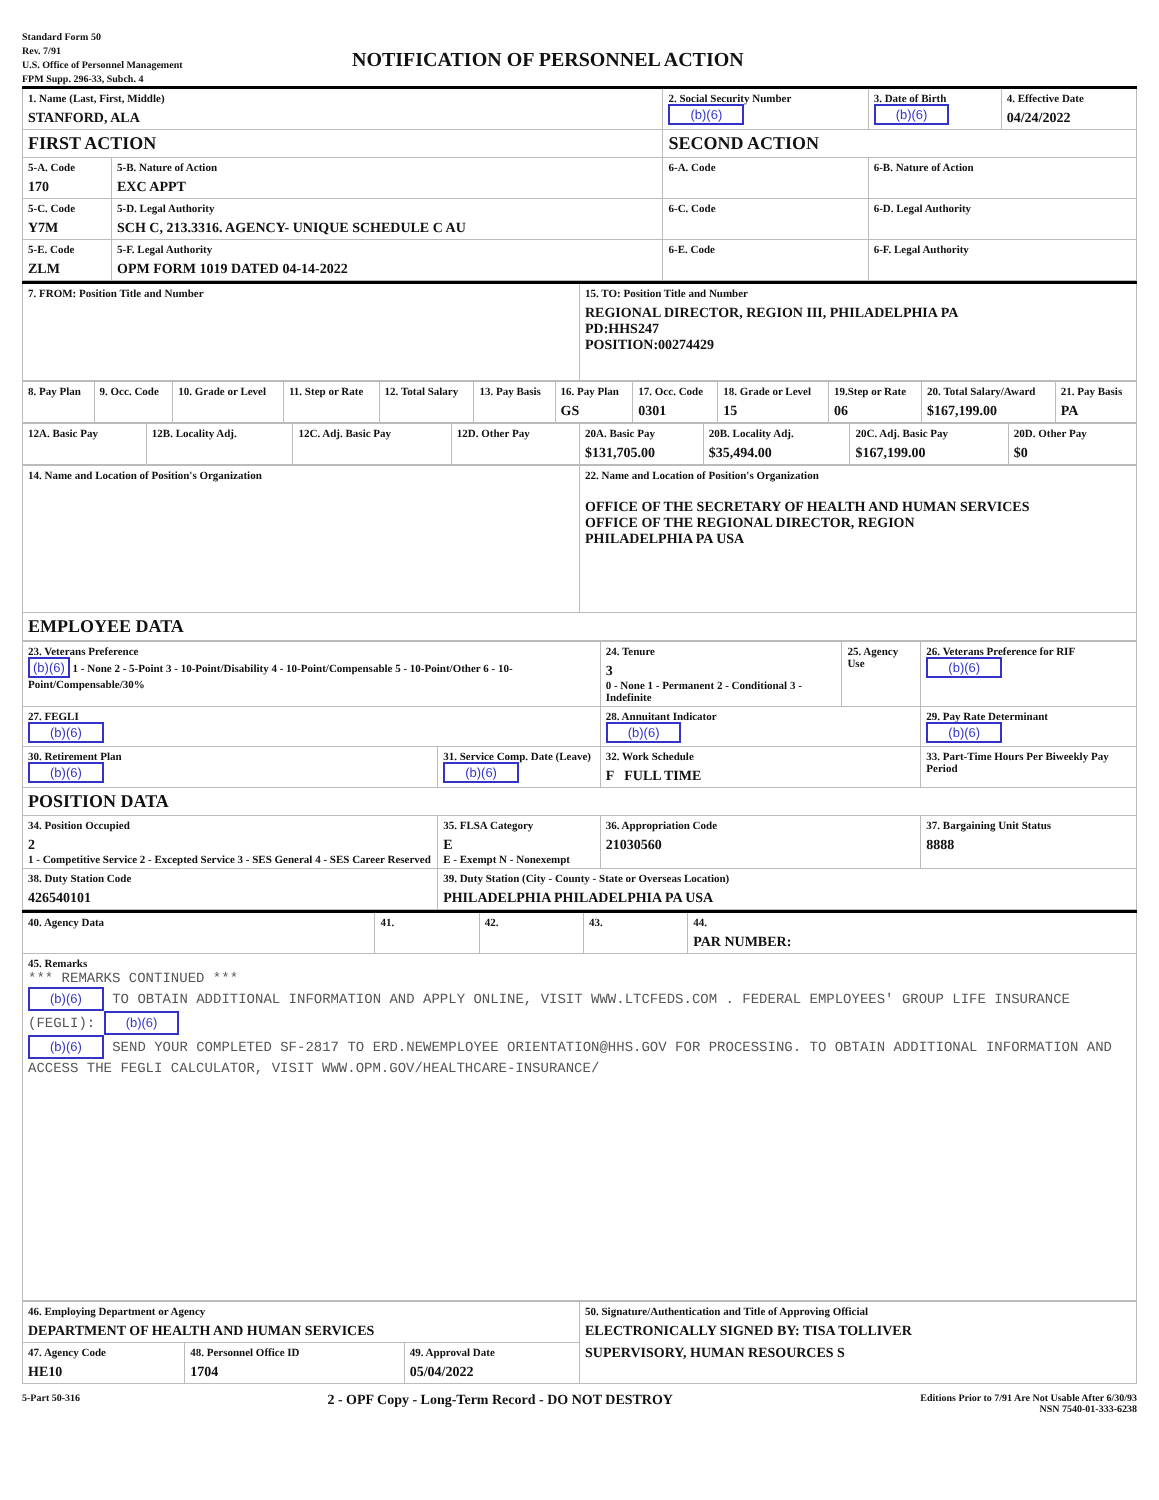Standard Form 50
Rev. 7/91
U.S. Office of Personnel Management
FPM Supp. 296-33, Subch. 4
NOTIFICATION OF PERSONNEL ACTION
| 1. Name (Last, First, Middle) STANFORD, ALA | | 2. Social Security Number (b)(6) | 3. Date of Birth (b)(6) | 4. Effective Date 04/24/2022 |
| FIRST ACTION | | SECOND ACTION | | |
| 5-A. Code 170 | 5-B. Nature of Action EXC APPT | 6-A. Code | 6-B. Nature of Action | |
| 5-C. Code Y7M | 5-D. Legal Authority SCH C, 213.3316. AGENCY- UNIQUE SCHEDULE C AU | 6-C. Code | 6-D. Legal Authority | |
| 5-E. Code ZLM | 5-F. Legal Authority OPM FORM 1019 DATED 04-14-2022 | 6-E. Code | 6-F. Legal Authority | |
| 7. FROM: Position Title and Number | 15. TO: Position Title and Number REGIONAL DIRECTOR, REGION III, PHILADELPHIA PA PD:HHS247 POSITION:00274429 |
| 8. Pay Plan | 9. Occ. Code | 10. Grade or Level | 11. Step or Rate | 12. Total Salary | 13. Pay Basis | 16. Pay Plan GS | 17. Occ. Code 0301 | 18. Grade or Level 15 | 19.Step or Rate 06 | 20. Total Salary/Award $167,199.00 | 21. Pay Basis PA |
| 12A. Basic Pay | 12B. Locality Adj. | 12C. Adj. Basic Pay | 12D. Other Pay | 20A. Basic Pay $131,705.00 | 20B. Locality Adj. $35,494.00 | 20C. Adj. Basic Pay $167,199.00 | 20D. Other Pay $0 |
| 14. Name and Location of Position's Organization | 22. Name and Location of Position's Organization OFFICE OF THE SECRETARY OF HEALTH AND HUMAN SERVICES OFFICE OF THE REGIONAL DIRECTOR, REGION PHILADELPHIA PA USA |
| EMPLOYEE DATA | |
| 23. Veterans Preference (b)(6) 1 - None 2 - 5-Point 3 - 10-Point/Disability 4 - 10-Point/Compensable 5 - 10-Point/Other 6 - 10-Point/Compensable/30% | | 24. Tenure 3 0 - None 1 - Permanent 2 - Conditional 3 - Indefinite | 25. Agency Use | 26. Veterans Preference for RIF (b)(6) |
| 27. FEGLI (b)(6) | | 28. Annuitant Indicator (b)(6) | | 29. Pay Rate Determinant (b)(6) |
| 30. Retirement Plan (b)(6) | 31. Service Comp. Date (Leave) (b)(6) | 32. Work Schedule F FULL TIME | | 33. Part-Time Hours Per Biweekly Pay Period |
| POSITION DATA | | | | |
| 34. Position Occupied 2 1 - Competitive Service 2 - Excepted Service 3 - SES General 4 - SES Career Reserved | 35. FLSA Category E E - Exempt N - Nonexempt | 36. Appropriation Code 21030560 | | 37. Bargaining Unit Status 8888 |
| 38. Duty Station Code 426540101 | 39. Duty Station (City - County - State or Overseas Location) PHILADELPHIA PHILADELPHIA PA USA | | | |
| 40. Agency Data | 41. | 42. | 43. | 44. PAR NUMBER: |
| 45. Remarks *** REMARKS CONTINUED *** (b)(6) TO OBTAIN ADDITIONAL INFORMATION AND APPLY ONLINE, VISIT WWW.LTCFEDS.COM . FEDERAL EMPLOYEES' GROUP LIFE INSURANCE (FEGLI): (b)(6) (b)(6) SEND YOUR COMPLETED SF-2817 TO ERD.NEWEMPLOYEE ORIENTATION@HHS.GOV FOR PROCESSING. TO OBTAIN ADDITIONAL INFORMATION AND ACCESS THE FEGLI CALCULATOR, VISIT WWW.OPM.GOV/HEALTHCARE-INSURANCE/ | | | | |
| 46. Employing Department or Agency DEPARTMENT OF HEALTH AND HUMAN SERVICES | | | 50. Signature/Authentication and Title of Approving Official ELECTRONICALLY SIGNED BY: TISA TOLLIVER SUPERVISORY, HUMAN RESOURCES S |
| 47. Agency Code HE10 | 48. Personnel Office ID 1704 | 49. Approval Date 05/04/2022 | |
5-Part 50-316
2 - OPF Copy - Long-Term Record - DO NOT DESTROY
Editions Prior to 7/91 Are Not Usable After 6/30/93
NSN 7540-01-333-6238